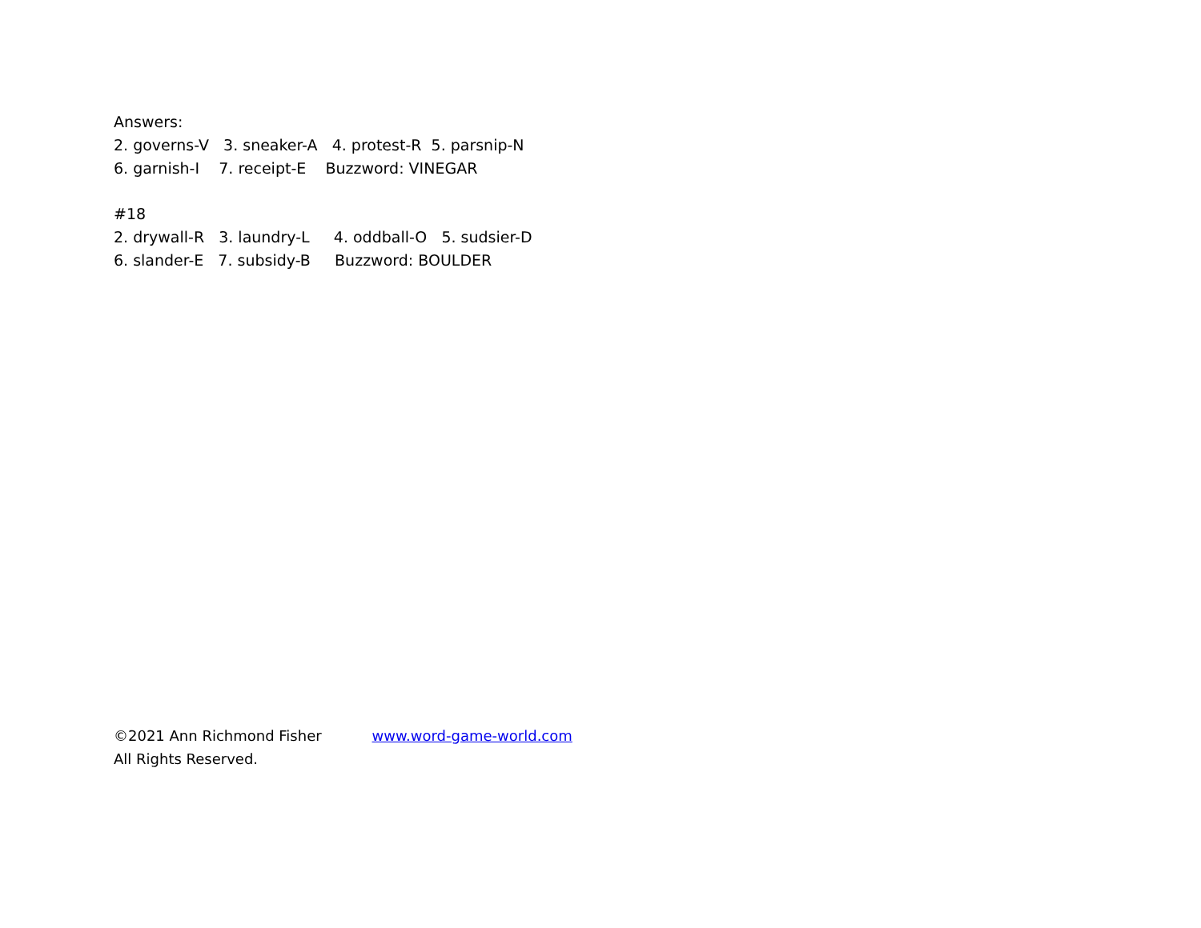Answers:
2. governs-V 3. sneaker-A 4. protest-R 5. parsnip-N
6. garnish-I 7. receipt-E Buzzword: VINEGAR
#18
2. drywall-R 3. laundry-L 4. oddball-O 5. sudsier-D
6. slander-E 7. subsidy-B Buzzword: BOULDER
©2021 Ann Richmond Fisher www.word-game-world.com
All Rights Reserved.